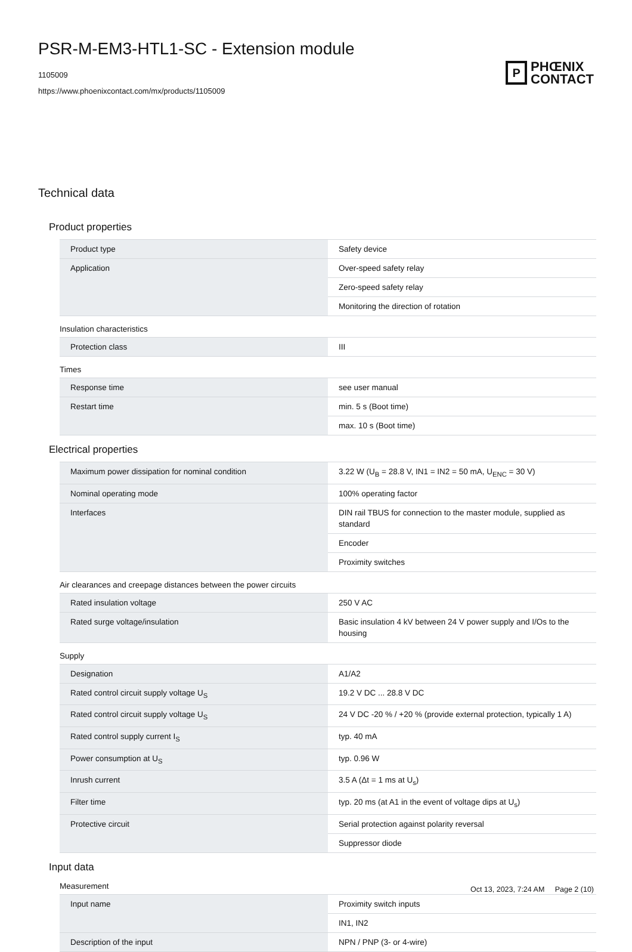PSR-M-EM3-HTL1-SC - Extension module
1105009
https://www.phoenixcontact.com/mx/products/1105009
P
PHŒNIX
CONTACT
Technical data
Product properties
| Product type | Safety device |
| Application | Over-speed safety relay |
| | Zero-speed safety relay |
| | Monitoring the direction of rotation |
Insulation characteristics
| Protection class | III |
Times
| Response time | see user manual |
| Restart time | min. 5 s (Boot time) |
| | max. 10 s (Boot time) |
Electrical properties
| Maximum power dissipation for nominal condition | 3.22 W (U<sub>B</sub> = 28.8 V, IN1 = IN2 = 50 mA, U<sub>ENC</sub> = 30 V) |
| Nominal operating mode | 100% operating factor |
| Interfaces | DIN rail TBUS for connection to the master module, supplied as standard |
| | Encoder |
| | Proximity switches |
Air clearances and creepage distances between the power circuits
| Rated insulation voltage | 250 V AC |
| Rated surge voltage/insulation | Basic insulation 4 kV between 24 V power supply and I/Os to the housing |
Supply
| Designation | A1/A2 |
| Rated control circuit supply voltage U<sub>S</sub> | 19.2 V DC ... 28.8 V DC |
| Rated control circuit supply voltage U<sub>S</sub> | 24 V DC -20 % / +20 % (provide external protection, typically 1 A) |
| Rated control supply current I<sub>S</sub> | typ. 40 mA |
| Power consumption at U<sub>S</sub> | typ. 0.96 W |
| Inrush current | 3.5 A (Δt = 1 ms at U<sub>s</sub>) |
| Filter time | typ. 20 ms (at A1 in the event of voltage dips at U<sub>s</sub>) |
| Protective circuit | Serial protection against polarity reversal |
| | Suppressor diode |
Input data
Measurement
| Input name | Proximity switch inputs |
| | IN1, IN2 |
| Description of the input | NPN / PNP (3- or 4-wire) |
Oct 13, 2023, 7:24 AM Page 2 (10)